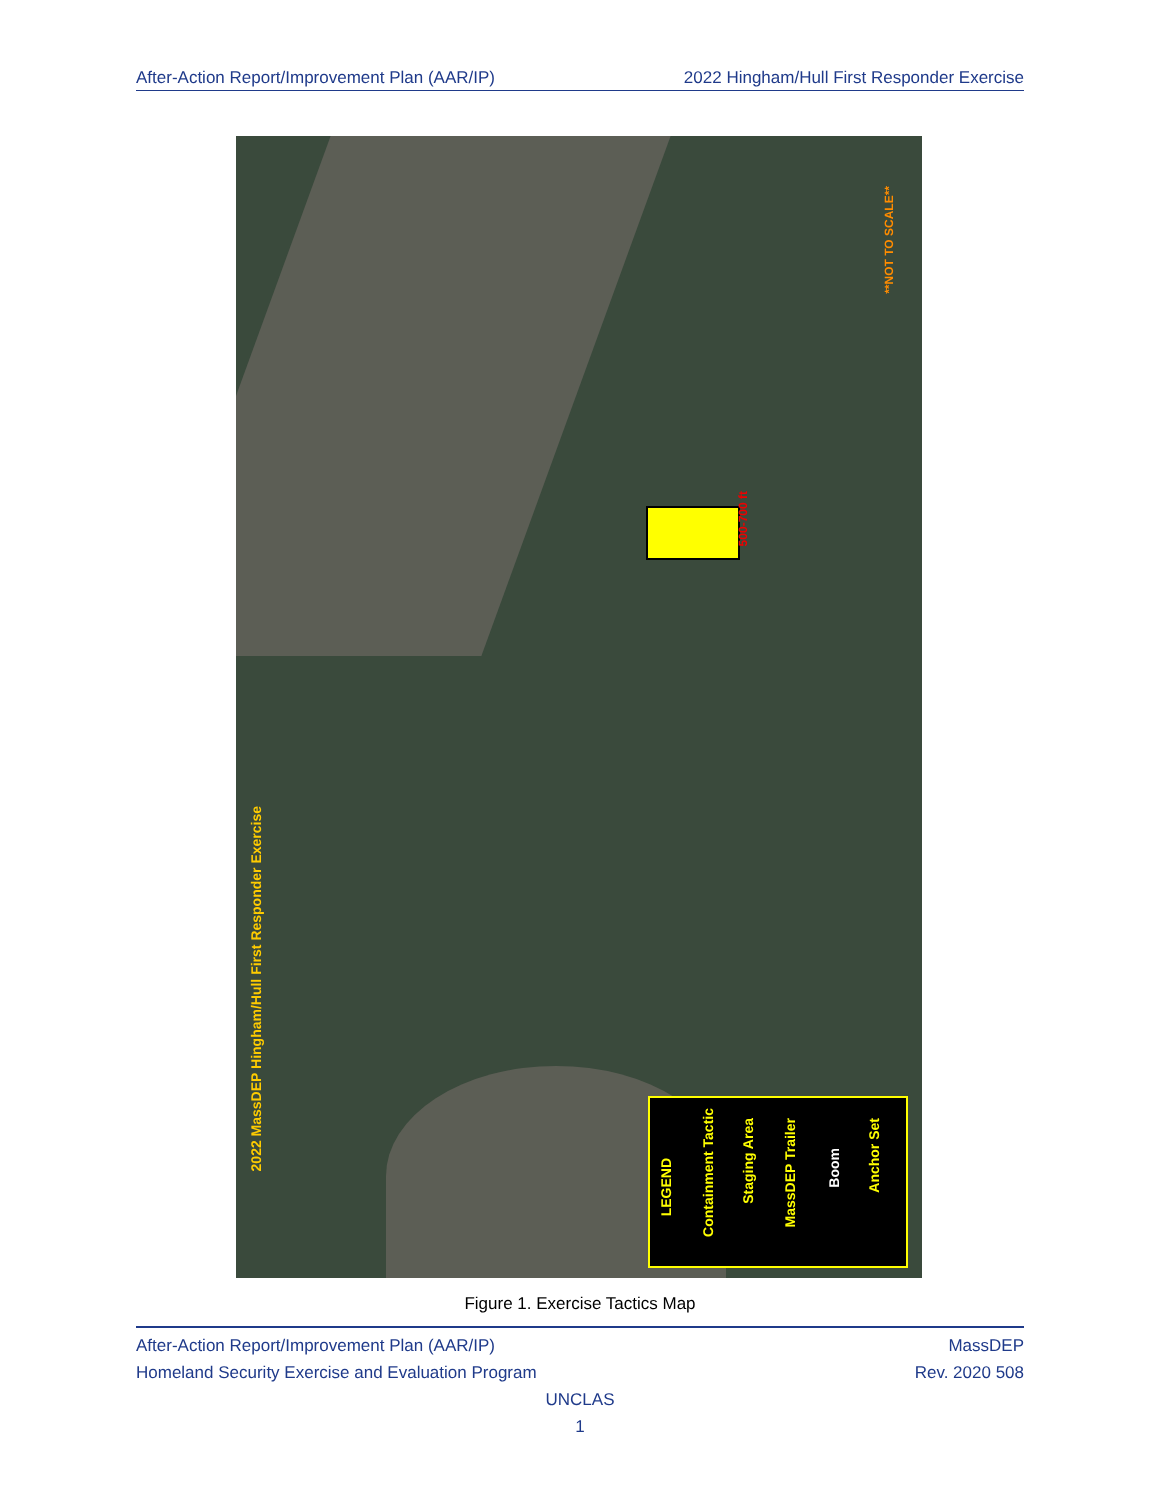After-Action Report/Improvement Plan (AAR/IP) 2022 Hingham/Hull First Responder Exercise
2022 MassDEP Hingham/Hull First Responder Exercise
**NOT TO SCALE**
500-700 ft
LEGEND
Containment Tactic
Staging Area
MassDEP Trailer
Boom
Anchor Set
Figure 1. Exercise Tactics Map
After-Action Report/Improvement Plan (AAR/IP) MassDEP
Homeland Security Exercise and Evaluation Program Rev. 2020 508
UNCLAS
1